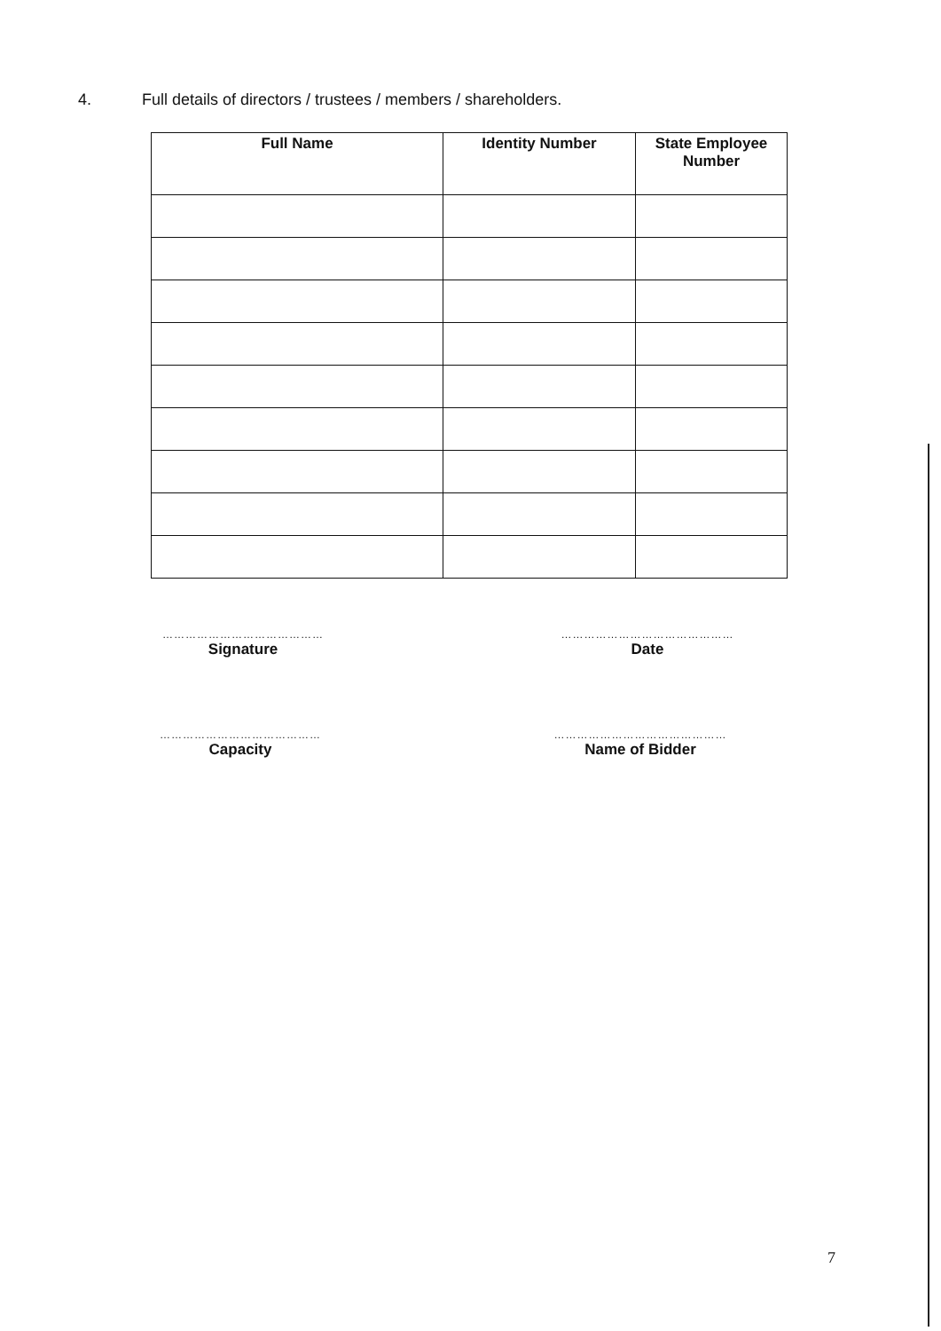4. Full details of directors / trustees / members / shareholders.
| Full Name | Identity Number | State Employee Number |
| --- | --- | --- |
……………………………………
Signature
………………………………………
Date
……………………………………
Capacity
………………………………………
Name of Bidder
7